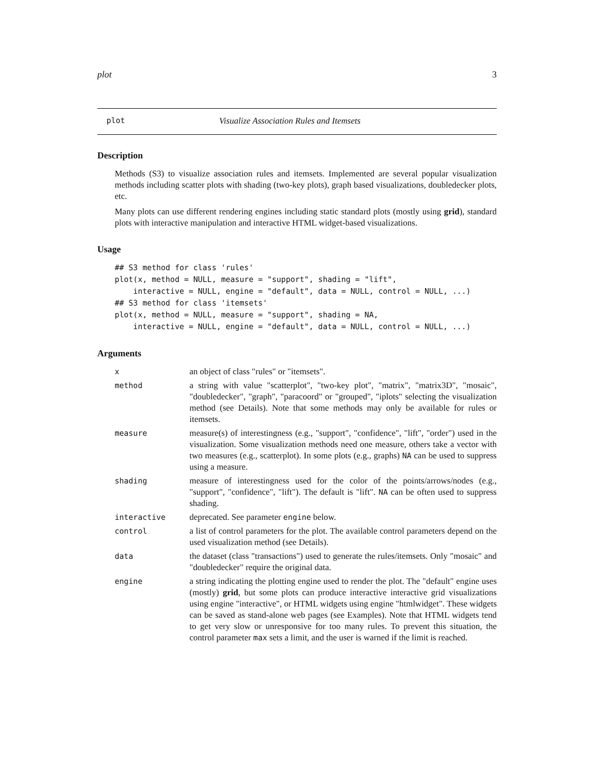plot 3
plot Visualize Association Rules and Itemsets
Description
Methods (S3) to visualize association rules and itemsets. Implemented are several popular visualization methods including scatter plots with shading (two-key plots), graph based visualizations, doubledecker plots, etc.
Many plots can use different rendering engines including static standard plots (mostly using grid), standard plots with interactive manipulation and interactive HTML widget-based visualizations.
Usage
## S3 method for class 'rules'
plot(x, method = NULL, measure = "support", shading = "lift",
    interactive = NULL, engine = "default", data = NULL, control = NULL, ...)
## S3 method for class 'itemsets'
plot(x, method = NULL, measure = "support", shading = NA,
    interactive = NULL, engine = "default", data = NULL, control = NULL, ...)
Arguments
| x | an object of class "rules" or "itemsets". |
| method | a string with value "scatterplot", "two-key plot", "matrix", "matrix3D", "mosaic", "doubledecker", "graph", "paracoord" or "grouped", "iplots" selecting the visualization method (see Details). Note that some methods may only be available for rules or itemsets. |
| measure | measure(s) of interestingness (e.g., "support", "confidence", "lift", "order") used in the visualization. Some visualization methods need one measure, others take a vector with two measures (e.g., scatterplot). In some plots (e.g., graphs) NA can be used to suppress using a measure. |
| shading | measure of interestingness used for the color of the points/arrows/nodes (e.g., "support", "confidence", "lift"). The default is "lift". NA can be often used to suppress shading. |
| interactive | deprecated. See parameter engine below. |
| control | a list of control parameters for the plot. The available control parameters depend on the used visualization method (see Details). |
| data | the dataset (class "transactions") used to generate the rules/itemsets. Only "mosaic" and "doubledecker" require the original data. |
| engine | a string indicating the plotting engine used to render the plot. The "default" engine uses (mostly) grid , but some plots can produce interactive interactive grid visualizations using engine "interactive", or HTML widgets using engine "htmlwidget". These widgets can be saved as stand-alone web pages (see Examples). Note that HTML widgets tend to get very slow or unresponsive for too many rules. To prevent this situation, the control parameter max sets a limit, and the user is warned if the limit is reached. |